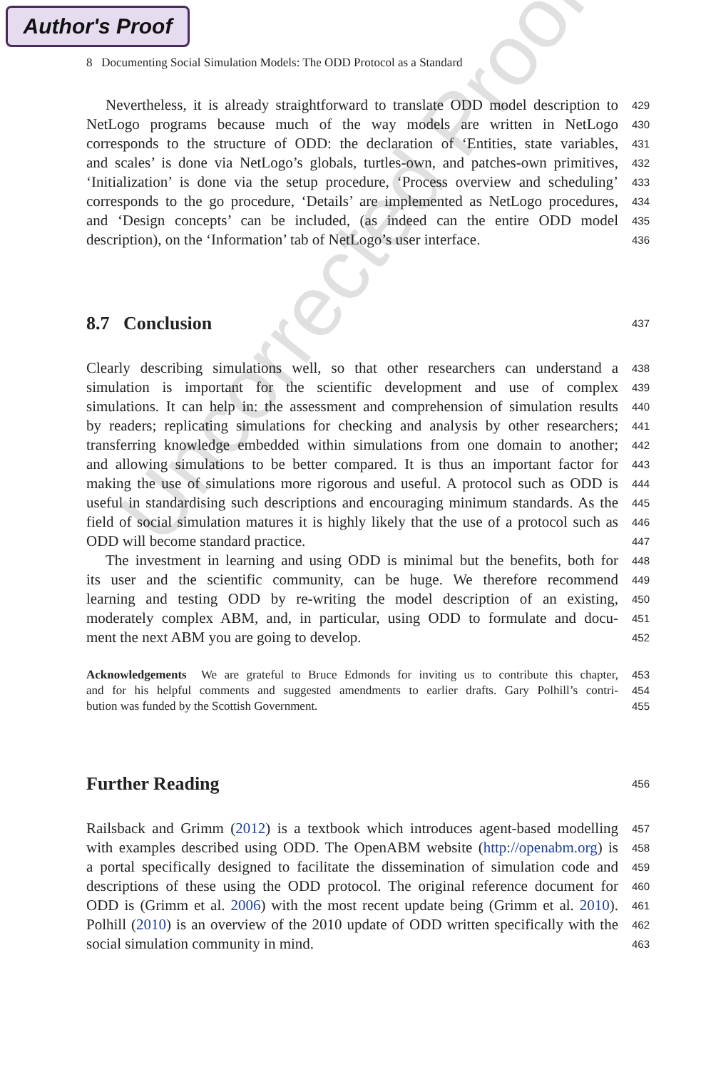Author's Proof
Uncorrected Proof
8 Documenting Social Simulation Models: The ODD Protocol as a Standard
Nevertheless, it is already straightforward to translate ODD model description to
429
NetLogo programs because much of the way models are written in NetLogo
430
corresponds to the structure of ODD: the declaration of ‘Entities, state variables,
431
and scales’ is done via NetLogo’s globals, turtles-own, and patches-own primitives,
432
‘Initialization’ is done via the setup procedure, ‘Process overview and scheduling’
433
corresponds to the go procedure, ‘Details’ are implemented as NetLogo procedures,
434
and ‘Design concepts’ can be included, (as indeed can the entire ODD model
435
description), on the ‘Information’ tab of NetLogo’s user interface.
436
8.7 Conclusion
437
Clearly describing simulations well, so that other researchers can understand a
438
simulation is important for the scientific development and use of complex
439
simulations. It can help in: the assessment and comprehension of simulation results
440
by readers; replicating simulations for checking and analysis by other researchers;
441
transferring knowledge embedded within simulations from one domain to another;
442
and allowing simulations to be better compared. It is thus an important factor for
443
making the use of simulations more rigorous and useful. A protocol such as ODD is
444
useful in standardising such descriptions and encouraging minimum standards. As the
445
field of social simulation matures it is highly likely that the use of a protocol such as
446
ODD will become standard practice.
447
The investment in learning and using ODD is minimal but the benefits, both for
448
its user and the scientific community, can be huge. We therefore recommend
449
learning and testing ODD by re-writing the model description of an existing,
450
moderately complex ABM, and, in particular, using ODD to formulate and docu-
451
ment the next ABM you are going to develop.
452
Acknowledgements We are grateful to Bruce Edmonds for inviting us to contribute this chapter,
453
and for his helpful comments and suggested amendments to earlier drafts. Gary Polhill’s contri-
454
bution was funded by the Scottish Government. 455
Further Reading
456
Railsback and Grimm (2012) is a textbook which introduces agent-based modelling
457
with examples described using ODD. The OpenABM website (http://openabm.org) is
458
a portal specifically designed to facilitate the dissemination of simulation code and
459
descriptions of these using the ODD protocol. The original reference document for
460
ODD is (Grimm et al. 2006) with the most recent update being (Grimm et al. 2010).
461
Polhill (2010) is an overview of the 2010 update of ODD written specifically with the
462
social simulation community in mind.
463